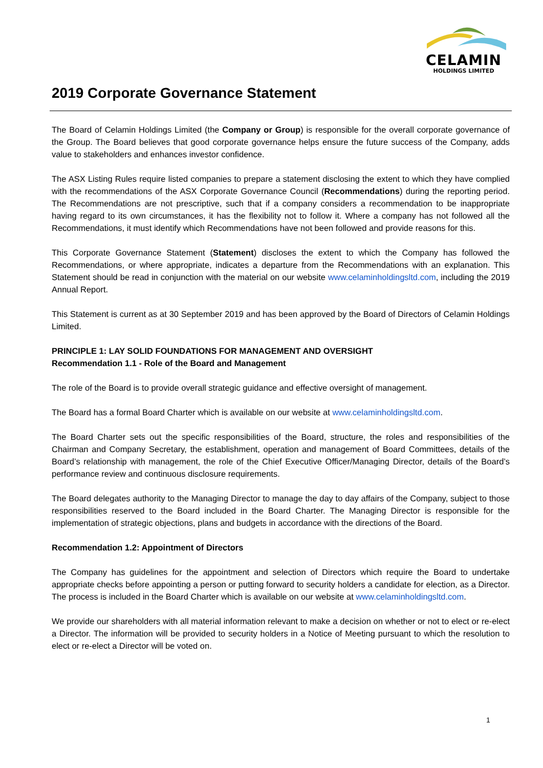CELAMIN
HOLDINGS LIMITED
2019 Corporate Governance Statement
The Board of Celamin Holdings Limited (the Company or Group) is responsible for the overall corporate governance of the Group. The Board believes that good corporate governance helps ensure the future success of the Company, adds value to stakeholders and enhances investor confidence.
The ASX Listing Rules require listed companies to prepare a statement disclosing the extent to which they have complied with the recommendations of the ASX Corporate Governance Council (Recommendations) during the reporting period. The Recommendations are not prescriptive, such that if a company considers a recommendation to be inappropriate having regard to its own circumstances, it has the flexibility not to follow it. Where a company has not followed all the Recommendations, it must identify which Recommendations have not been followed and provide reasons for this.
This Corporate Governance Statement (Statement) discloses the extent to which the Company has followed the Recommendations, or where appropriate, indicates a departure from the Recommendations with an explanation. This Statement should be read in conjunction with the material on our website www.celaminholdingsltd.com, including the 2019 Annual Report.
This Statement is current as at 30 September 2019 and has been approved by the Board of Directors of Celamin Holdings Limited.
PRINCIPLE 1: LAY SOLID FOUNDATIONS FOR MANAGEMENT AND OVERSIGHT
Recommendation 1.1 - Role of the Board and Management
The role of the Board is to provide overall strategic guidance and effective oversight of management.
The Board has a formal Board Charter which is available on our website at www.celaminholdingsltd.com.
The Board Charter sets out the specific responsibilities of the Board, structure, the roles and responsibilities of the Chairman and Company Secretary, the establishment, operation and management of Board Committees, details of the Board’s relationship with management, the role of the Chief Executive Officer/Managing Director, details of the Board’s performance review and continuous disclosure requirements.
The Board delegates authority to the Managing Director to manage the day to day affairs of the Company, subject to those responsibilities reserved to the Board included in the Board Charter. The Managing Director is responsible for the implementation of strategic objections, plans and budgets in accordance with the directions of the Board.
Recommendation 1.2: Appointment of Directors
The Company has guidelines for the appointment and selection of Directors which require the Board to undertake appropriate checks before appointing a person or putting forward to security holders a candidate for election, as a Director. The process is included in the Board Charter which is available on our website at www.celaminholdingsltd.com.
We provide our shareholders with all material information relevant to make a decision on whether or not to elect or re-elect a Director. The information will be provided to security holders in a Notice of Meeting pursuant to which the resolution to elect or re-elect a Director will be voted on.
1